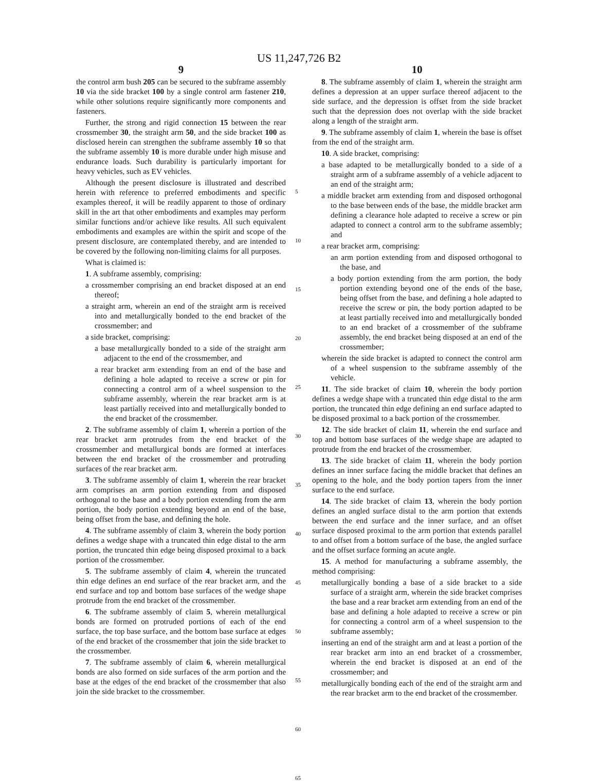US 11,247,726 B2
9
the control arm bush 205 can be secured to the subframe assembly 10 via the side bracket 100 by a single control arm fastener 210, while other solutions require significantly more components and fasteners.
Further, the strong and rigid connection 15 between the rear crossmember 30, the straight arm 50, and the side bracket 100 as disclosed herein can strengthen the subframe assembly 10 so that the subframe assembly 10 is more durable under high misuse and endurance loads. Such durability is particularly important for heavy vehicles, such as EV vehicles.
Although the present disclosure is illustrated and described herein with reference to preferred embodiments and specific examples thereof, it will be readily apparent to those of ordinary skill in the art that other embodiments and examples may perform similar functions and/or achieve like results. All such equivalent embodiments and examples are within the spirit and scope of the present disclosure, are contemplated thereby, and are intended to be covered by the following non-limiting claims for all purposes.
What is claimed is:
1. A subframe assembly, comprising:
a crossmember comprising an end bracket disposed at an end thereof;
a straight arm, wherein an end of the straight arm is received into and metallurgically bonded to the end bracket of the crossmember; and
a side bracket, comprising:
a base metallurgically bonded to a side of the straight arm adjacent to the end of the crossmember, and
a rear bracket arm extending from an end of the base and defining a hole adapted to receive a screw or pin for connecting a control arm of a wheel suspension to the subframe assembly, wherein the rear bracket arm is at least partially received into and metallurgically bonded to the end bracket of the crossmember.
2. The subframe assembly of claim 1, wherein a portion of the rear bracket arm protrudes from the end bracket of the crossmember and metallurgical bonds are formed at interfaces between the end bracket of the crossmember and protruding surfaces of the rear bracket arm.
3. The subframe assembly of claim 1, wherein the rear bracket arm comprises an arm portion extending from and disposed orthogonal to the base and a body portion extending from the arm portion, the body portion extending beyond an end of the base, being offset from the base, and defining the hole.
4. The subframe assembly of claim 3, wherein the body portion defines a wedge shape with a truncated thin edge distal to the arm portion, the truncated thin edge being disposed proximal to a back portion of the crossmember.
5. The subframe assembly of claim 4, wherein the truncated thin edge defines an end surface of the rear bracket arm, and the end surface and top and bottom base surfaces of the wedge shape protrude from the end bracket of the crossmember.
6. The subframe assembly of claim 5, wherein metallurgical bonds are formed on protruded portions of each of the end surface, the top base surface, and the bottom base surface at edges of the end bracket of the crossmember that join the side bracket to the crossmember.
7. The subframe assembly of claim 6, wherein metallurgical bonds are also formed on side surfaces of the arm portion and the base at the edges of the end bracket of the crossmember that also join the side bracket to the crossmember.
5
10
15
20
25
30
35
40
45
50
55
60
65
10
8. The subframe assembly of claim 1, wherein the straight arm defines a depression at an upper surface thereof adjacent to the side surface, and the depression is offset from the side bracket such that the depression does not overlap with the side bracket along a length of the straight arm.
9. The subframe assembly of claim 1, wherein the base is offset from the end of the straight arm.
10. A side bracket, comprising:
a base adapted to be metallurgically bonded to a side of a straight arm of a subframe assembly of a vehicle adjacent to an end of the straight arm;
a middle bracket arm extending from and disposed orthogonal to the base between ends of the base, the middle bracket arm defining a clearance hole adapted to receive a screw or pin adapted to connect a control arm to the subframe assembly; and
a rear bracket arm, comprising:
an arm portion extending from and disposed orthogonal to the base, and
a body portion extending from the arm portion, the body portion extending beyond one of the ends of the base, being offset from the base, and defining a hole adapted to receive the screw or pin, the body portion adapted to be at least partially received into and metallurgically bonded to an end bracket of a crossmember of the subframe assembly, the end bracket being disposed at an end of the crossmember;
wherein the side bracket is adapted to connect the control arm of a wheel suspension to the subframe assembly of the vehicle.
11. The side bracket of claim 10, wherein the body portion defines a wedge shape with a truncated thin edge distal to the arm portion, the truncated thin edge defining an end surface adapted to be disposed proximal to a back portion of the crossmember.
12. The side bracket of claim 11, wherein the end surface and top and bottom base surfaces of the wedge shape are adapted to protrude from the end bracket of the crossmember.
13. The side bracket of claim 11, wherein the body portion defines an inner surface facing the middle bracket that defines an opening to the hole, and the body portion tapers from the inner surface to the end surface.
14. The side bracket of claim 13, wherein the body portion defines an angled surface distal to the arm portion that extends between the end surface and the inner surface, and an offset surface disposed proximal to the arm portion that extends parallel to and offset from a bottom surface of the base, the angled surface and the offset surface forming an acute angle.
15. A method for manufacturing a subframe assembly, the method comprising:
metallurgically bonding a base of a side bracket to a side surface of a straight arm, wherein the side bracket comprises the base and a rear bracket arm extending from an end of the base and defining a hole adapted to receive a screw or pin for connecting a control arm of a wheel suspension to the subframe assembly;
inserting an end of the straight arm and at least a portion of the rear bracket arm into an end bracket of a crossmember, wherein the end bracket is disposed at an end of the crossmember; and
metallurgically bonding each of the end of the straight arm and the rear bracket arm to the end bracket of the crossmember.